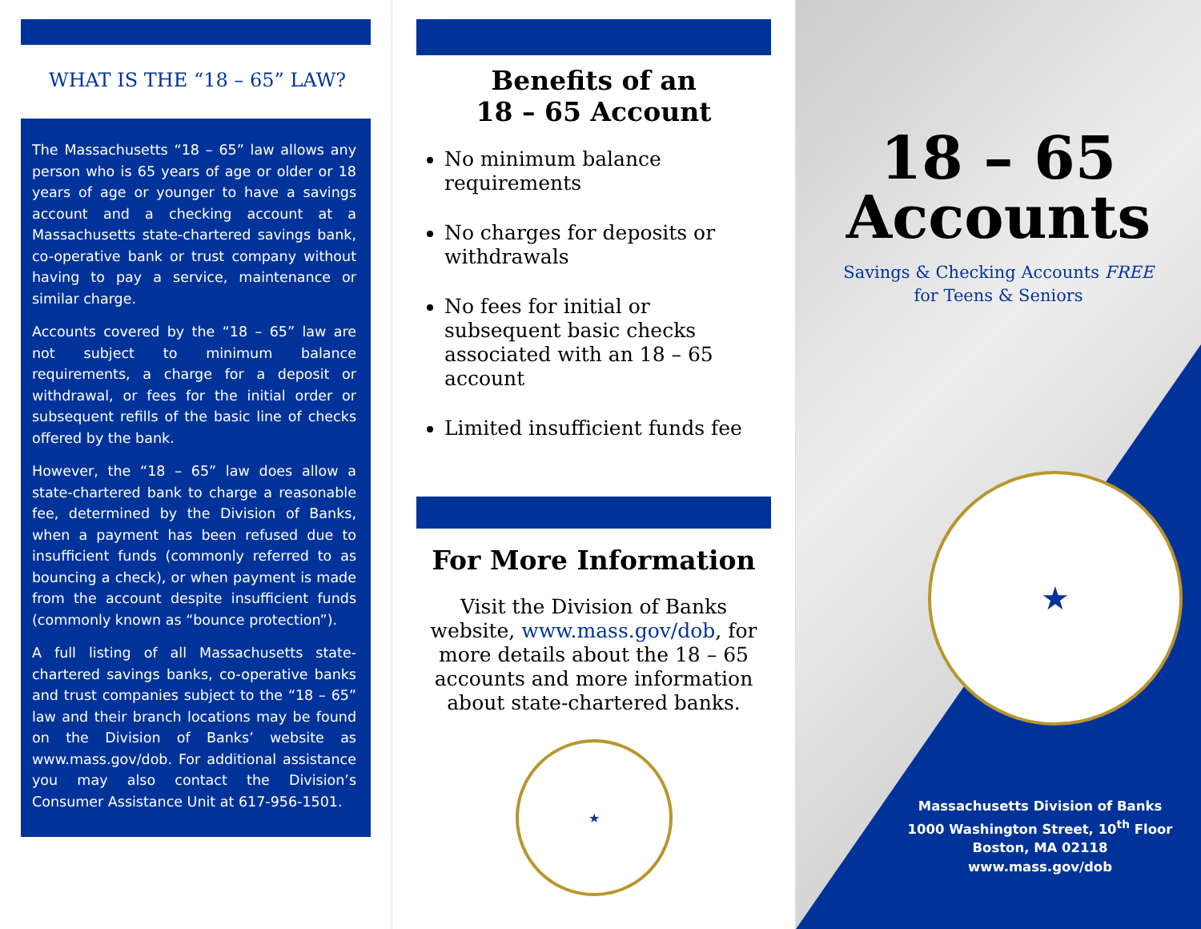WHAT IS THE “18 – 65” LAW?
The Massachusetts “18 – 65” law allows any person who is 65 years of age or older or 18 years of age or younger to have a savings account and a checking account at a Massachusetts state-chartered savings bank, co-operative bank or trust company without having to pay a service, maintenance or similar charge.
Accounts covered by the “18 – 65” law are not subject to minimum balance requirements, a charge for a deposit or withdrawal, or fees for the initial order or subsequent refills of the basic line of checks offered by the bank.
However, the “18 – 65” law does allow a state-chartered bank to charge a reasonable fee, determined by the Division of Banks, when a payment has been refused due to insufficient funds (commonly referred to as bouncing a check), or when payment is made from the account despite insufficient funds (commonly known as “bounce protection”).
A full listing of all Massachusetts state-chartered savings banks, co-operative banks and trust companies subject to the “18 – 65” law and their branch locations may be found on the Division of Banks’ website as www.mass.gov/dob. For additional assistance you may also contact the Division’s Consumer Assistance Unit at 617-956-1501.
Benefits of an
18 – 65 Account
No minimum balance requirements
No charges for deposits or withdrawals
No fees for initial or subsequent basic checks associated with an 18 – 65 account
Limited insufficient funds fee
For More Information
Visit the Division of Banks website, www.mass.gov/dob, for more details about the 18 – 65 accounts and more information about state-chartered banks.
★
18 – 65
Accounts
Savings & Checking Accounts FREE
for Teens & Seniors
★
Massachusetts Division of Banks
1000 Washington Street, 10<sup>th</sup> Floor
Boston, MA 02118
www.mass.gov/dob